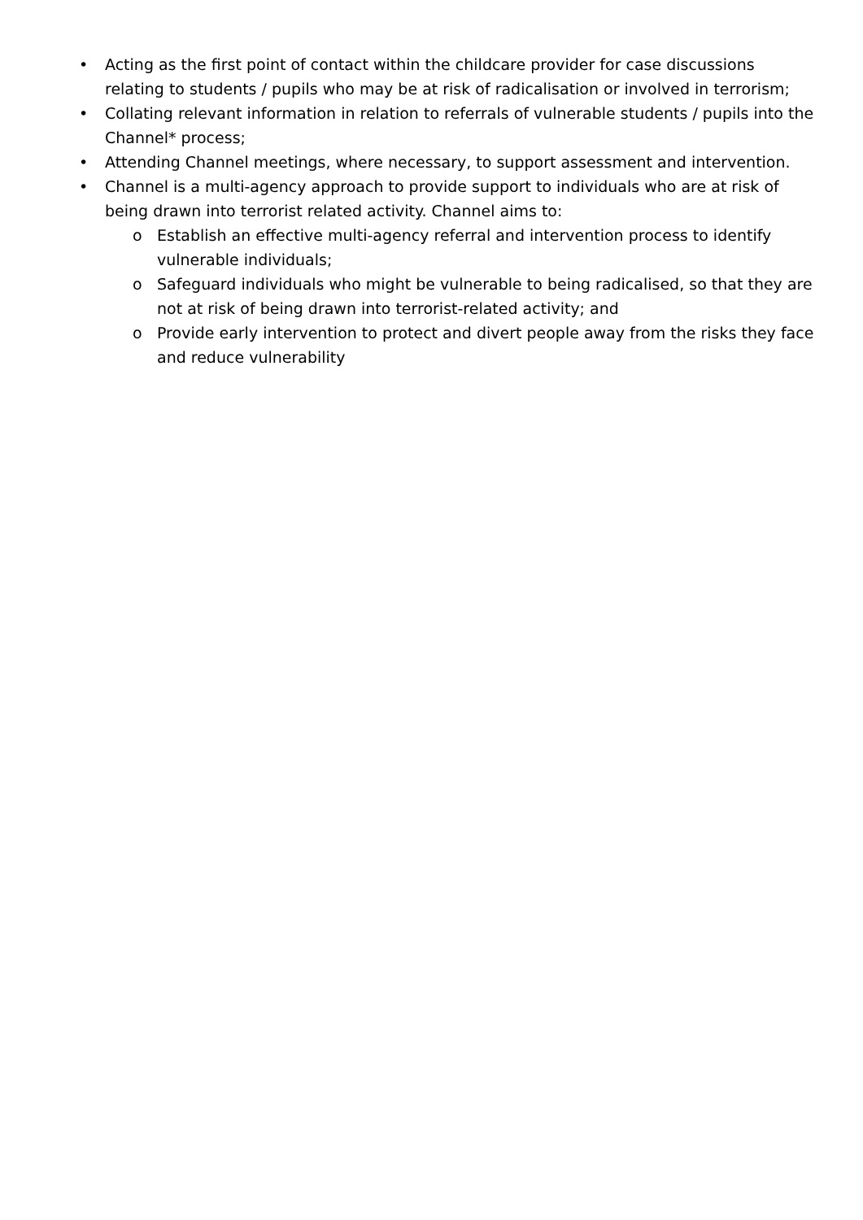• Acting as the first point of contact within the childcare provider for case discussions relating to students / pupils who may be at risk of radicalisation or involved in terrorism;
• Collating relevant information in relation to referrals of vulnerable students / pupils into the Channel* process;
• Attending Channel meetings, where necessary, to support assessment and intervention.
• Channel is a multi-agency approach to provide support to individuals who are at risk of being drawn into terrorist related activity. Channel aims to:
o Establish an effective multi-agency referral and intervention process to identify vulnerable individuals;
o Safeguard individuals who might be vulnerable to being radicalised, so that they are not at risk of being drawn into terrorist-related activity; and
o Provide early intervention to protect and divert people away from the risks they face and reduce vulnerability